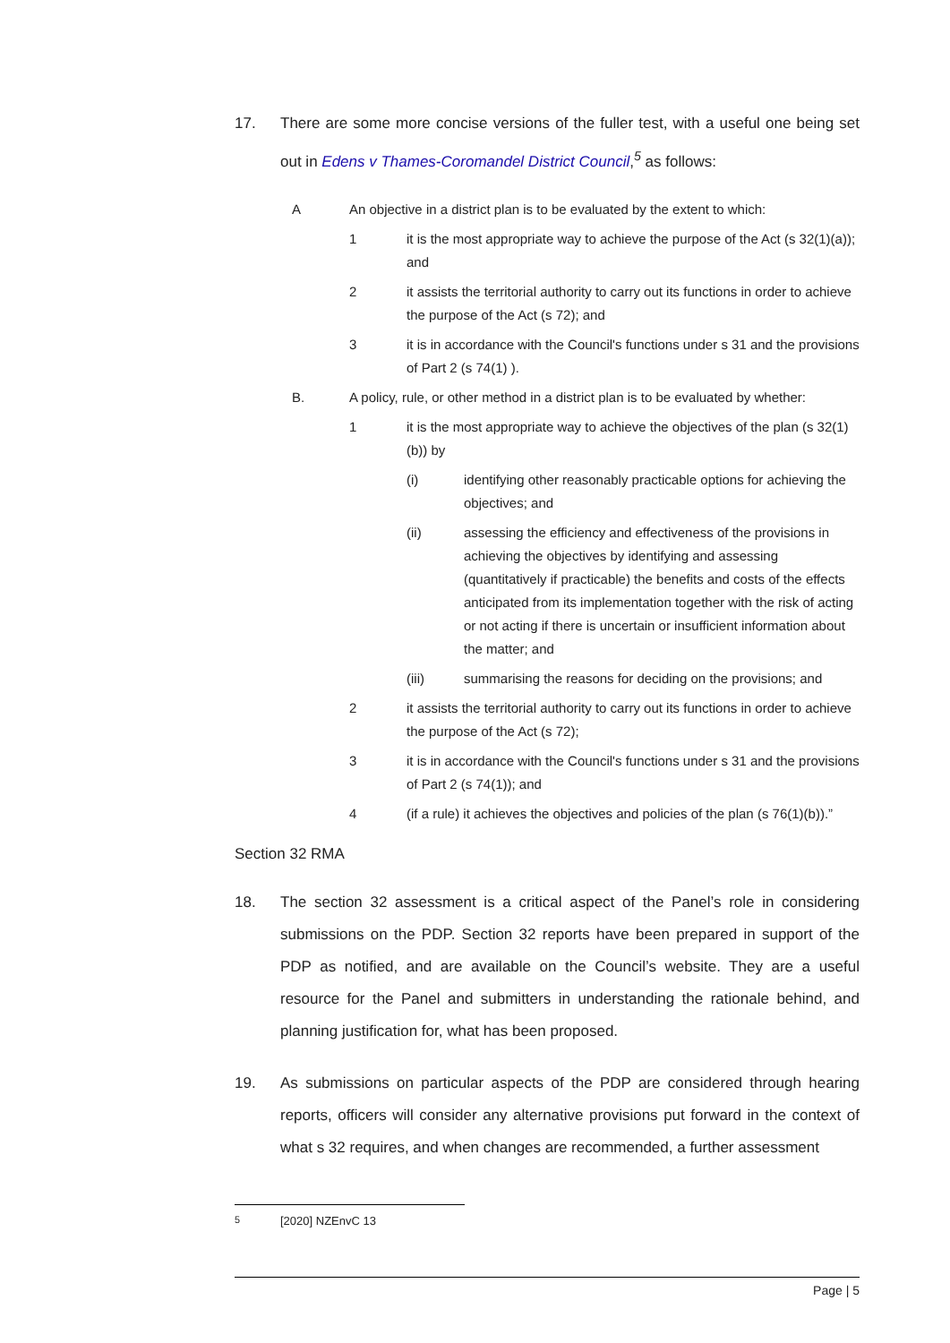17. There are some more concise versions of the fuller test, with a useful one being set out in Edens v Thames-Coromandel District Council,<sup>5</sup> as follows:
A An objective in a district plan is to be evaluated by the extent to which:
1 it is the most appropriate way to achieve the purpose of the Act (s 32(1)(a)); and
2 it assists the territorial authority to carry out its functions in order to achieve the purpose of the Act (s 72); and
3 it is in accordance with the Council's functions under s 31 and the provisions of Part 2 (s 74(1) ).
B. A policy, rule, or other method in a district plan is to be evaluated by whether:
1 it is the most appropriate way to achieve the objectives of the plan (s 32(1)(b)) by
(i) identifying other reasonably practicable options for achieving the objectives; and
(ii) assessing the efficiency and effectiveness of the provisions in achieving the objectives by identifying and assessing (quantitatively if practicable) the benefits and costs of the effects anticipated from its implementation together with the risk of acting or not acting if there is uncertain or insufficient information about the matter; and
(iii) summarising the reasons for deciding on the provisions; and
2 it assists the territorial authority to carry out its functions in order to achieve the purpose of the Act (s 72);
3 it is in accordance with the Council's functions under s 31 and the provisions of Part 2 (s 74(1)); and
4 (if a rule) it achieves the objectives and policies of the plan (s 76(1)(b)).”
Section 32 RMA
18. The section 32 assessment is a critical aspect of the Panel’s role in considering submissions on the PDP. Section 32 reports have been prepared in support of the PDP as notified, and are available on the Council’s website. They are a useful resource for the Panel and submitters in understanding the rationale behind, and planning justification for, what has been proposed.
19. As submissions on particular aspects of the PDP are considered through hearing reports, officers will consider any alternative provisions put forward in the context of what s 32 requires, and when changes are recommended, a further assessment
<sup>5</sup> [2020] NZEnvC 13
Page | 5